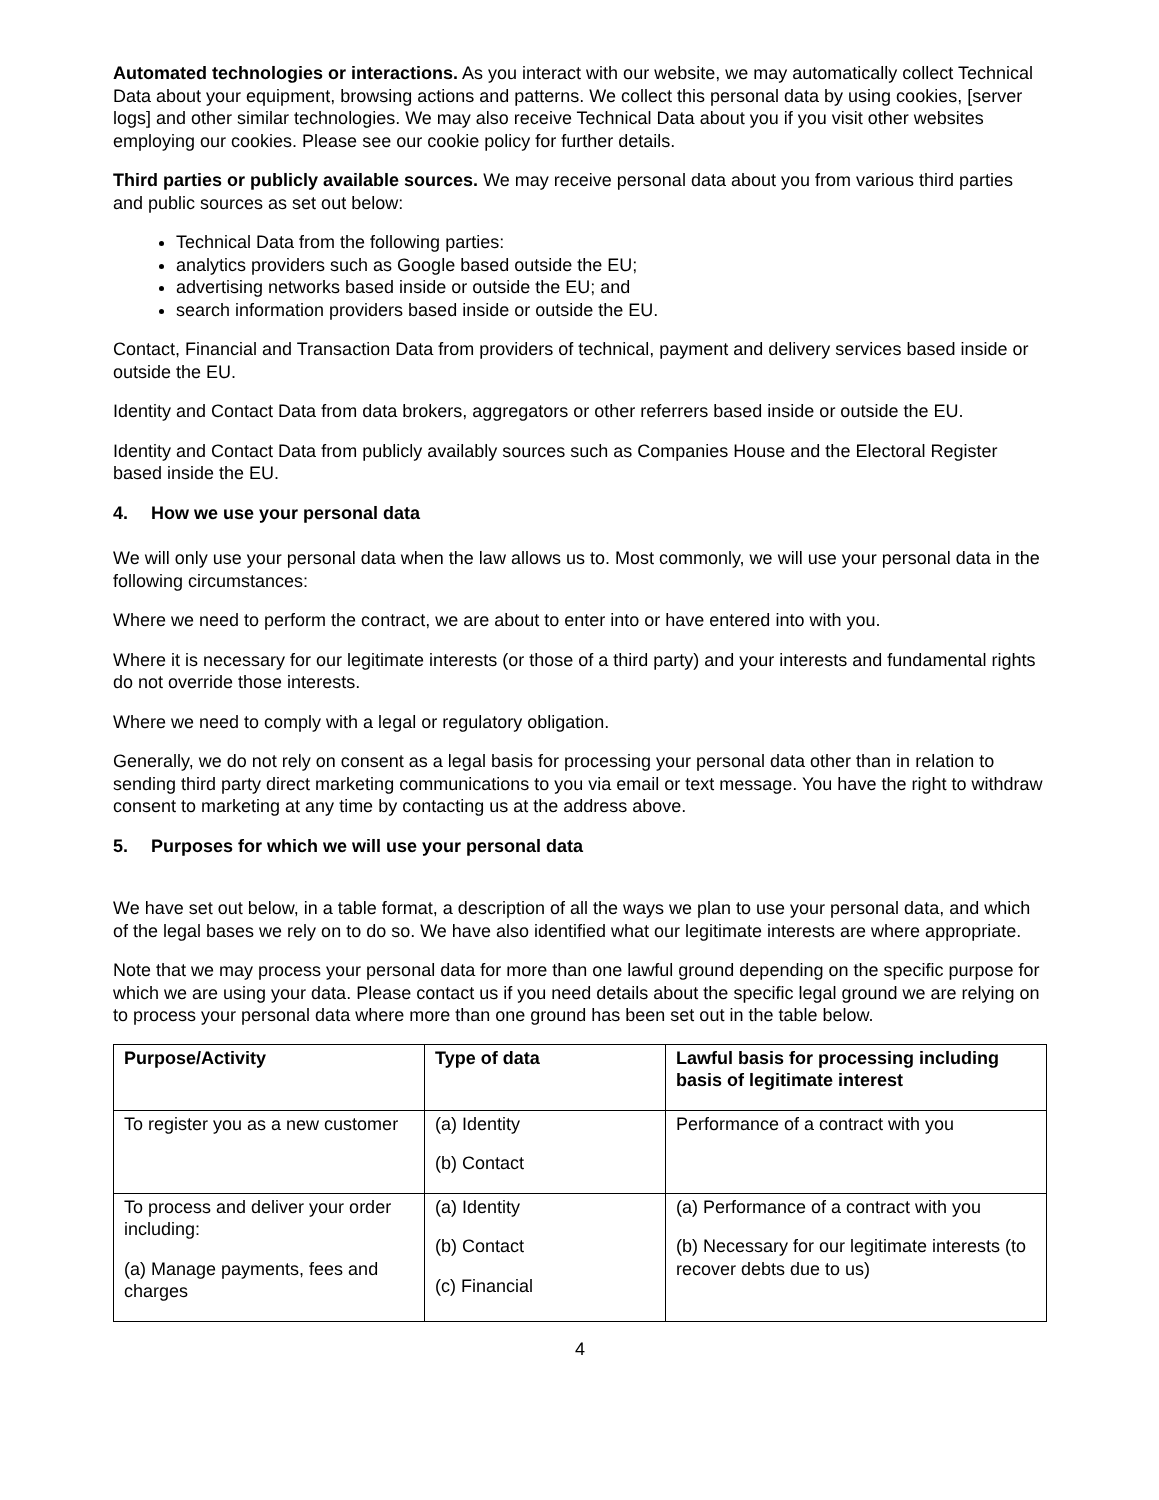Automated technologies or interactions. As you interact with our website, we may automatically collect Technical Data about your equipment, browsing actions and patterns. We collect this personal data by using cookies, [server logs] and other similar technologies. We may also receive Technical Data about you if you visit other websites employing our cookies. Please see our cookie policy for further details.
Third parties or publicly available sources. We may receive personal data about you from various third parties and public sources as set out below:
Technical Data from the following parties:
analytics providers such as Google based outside the EU;
advertising networks based inside or outside the EU; and
search information providers based inside or outside the EU.
Contact, Financial and Transaction Data from providers of technical, payment and delivery services based inside or outside the EU.
Identity and Contact Data from data brokers, aggregators or other referrers based inside or outside the EU.
Identity and Contact Data from publicly availably sources such as Companies House and the Electoral Register based inside the EU.
4. How we use your personal data
We will only use your personal data when the law allows us to. Most commonly, we will use your personal data in the following circumstances:
Where we need to perform the contract, we are about to enter into or have entered into with you.
Where it is necessary for our legitimate interests (or those of a third party) and your interests and fundamental rights do not override those interests.
Where we need to comply with a legal or regulatory obligation.
Generally, we do not rely on consent as a legal basis for processing your personal data other than in relation to sending third party direct marketing communications to you via email or text message. You have the right to withdraw consent to marketing at any time by contacting us at the address above.
5. Purposes for which we will use your personal data
We have set out below, in a table format, a description of all the ways we plan to use your personal data, and which of the legal bases we rely on to do so. We have also identified what our legitimate interests are where appropriate.
Note that we may process your personal data for more than one lawful ground depending on the specific purpose for which we are using your data. Please contact us if you need details about the specific legal ground we are relying on to process your personal data where more than one ground has been set out in the table below.
| Purpose/Activity | Type of data | Lawful basis for processing including basis of legitimate interest |
| --- | --- | --- |
| To register you as a new customer | (a) Identity (b) Contact | Performance of a contract with you |
| To process and deliver your order including: (a) Manage payments, fees and charges | (a) Identity (b) Contact (c) Financial | (a) Performance of a contract with you (b) Necessary for our legitimate interests (to recover debts due to us) |
4